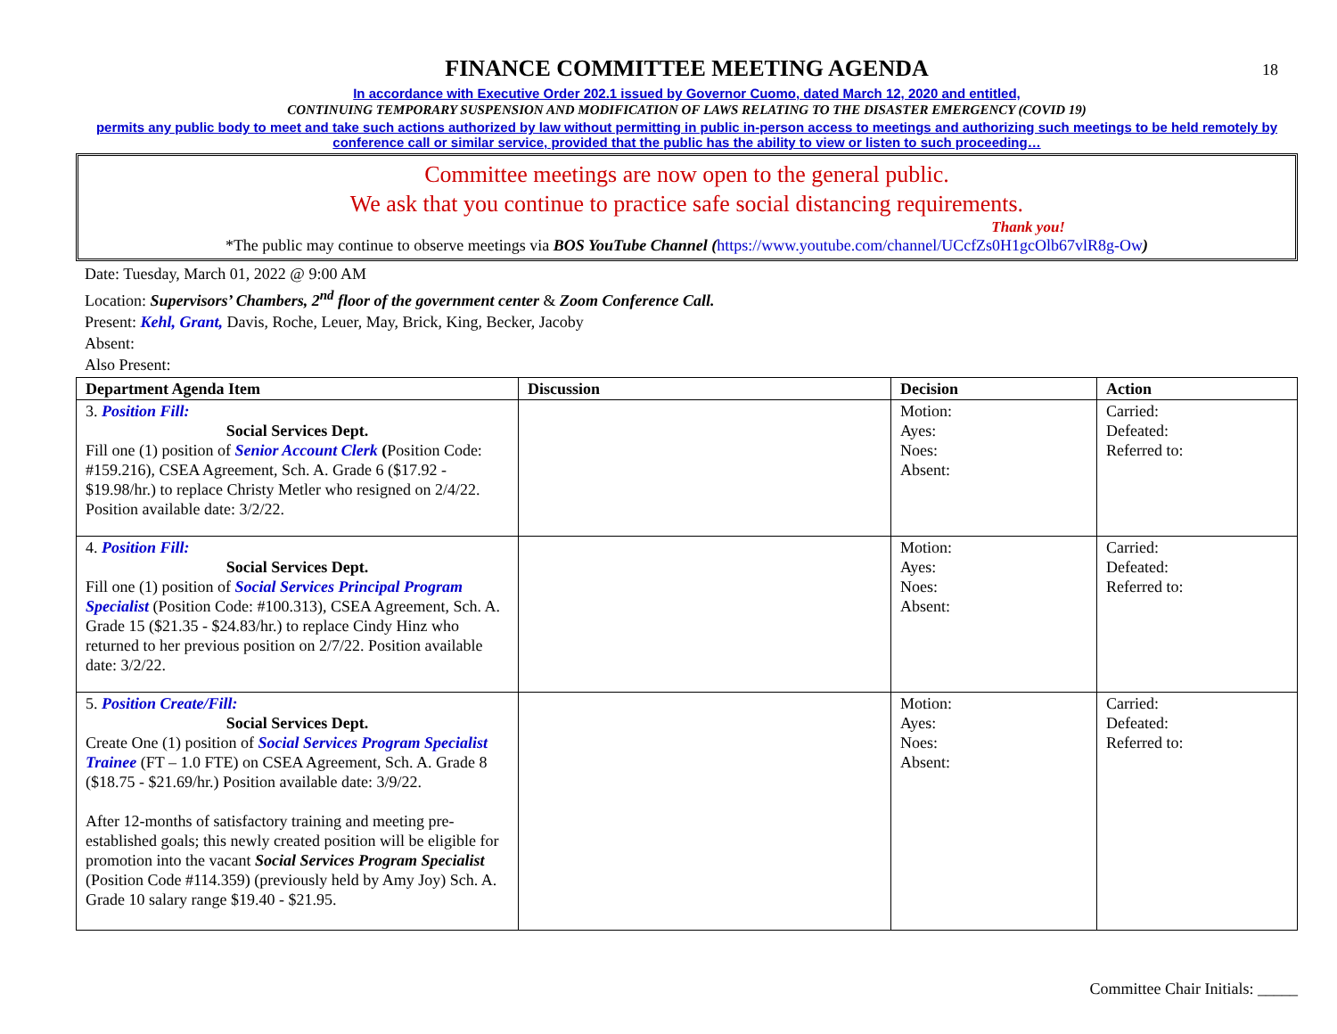18
FINANCE COMMITTEE MEETING AGENDA
In accordance with Executive Order 202.1 issued by Governor Cuomo, dated March 12, 2020 and entitled,
CONTINUING TEMPORARY SUSPENSION AND MODIFICATION OF LAWS RELATING TO THE DISASTER EMERGENCY (COVID 19)
permits any public body to meet and take such actions authorized by law without permitting in public in-person access to meetings and authorizing such meetings to be held remotely by conference call or similar service, provided that the public has the ability to view or listen to such proceeding…
Committee meetings are now open to the general public.
We ask that you continue to practice safe social distancing requirements.
Thank you!
*The public may continue to observe meetings via BOS YouTube Channel (https://www.youtube.com/channel/UCcfZs0H1gcOlb67vlR8g-Ow)
Date: Tuesday, March 01, 2022 @ 9:00 AM
Location: Supervisors’ Chambers, 2<sup>nd</sup> floor of the government center & Zoom Conference Call.
Present: Kehl, Grant, Davis, Roche, Leuer, May, Brick, King, Becker, Jacoby
Absent:
Also Present:
| Department Agenda Item | Discussion | Decision | Action |
| --- | --- | --- | --- |
| 3. Position Fill: Social Services Dept. Fill one (1) position of Senior Account Clerk ( Position Code: #159.216), CSEA Agreement, Sch. A. Grade 6 ($17.92 - $19.98/hr.) to replace Christy Metler who resigned on 2/4/22. Position available date: 3/2/22. | | Motion: Ayes: Noes: Absent: | Carried: Defeated: Referred to: |
| 4. Position Fill: Social Services Dept. Fill one (1) position of Social Services Principal Program Specialist (Position Code: #100.313), CSEA Agreement, Sch. A. Grade 15 ($21.35 - $24.83/hr.) to replace Cindy Hinz who returned to her previous position on 2/7/22. Position available date: 3/2/22. | | Motion: Ayes: Noes: Absent: | Carried: Defeated: Referred to: |
| 5. Position Create/Fill: Social Services Dept. Create One (1) position of Social Services Program Specialist Trainee (FT – 1.0 FTE) on CSEA Agreement, Sch. A. Grade 8 ($18.75 - $21.69/hr.) Position available date: 3/9/22. After 12-months of satisfactory training and meeting pre-established goals; this newly created position will be eligible for promotion into the vacant Social Services Program Specialist (Position Code #114.359) (previously held by Amy Joy) Sch. A. Grade 10 salary range $19.40 - $21.95. | | Motion: Ayes: Noes: Absent: | Carried: Defeated: Referred to: |
Committee Chair Initials: _____